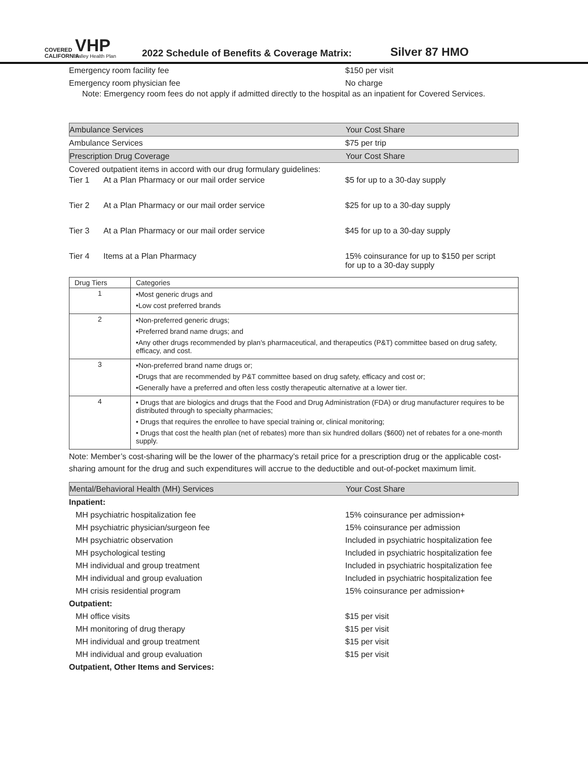COVERED CALIFORNIA
VHP
Valley Health Plan
2022 Schedule of Benefits & Coverage Matrix:
Silver 87 HMO
Emergency room facility fee $150 per visit
Emergency room physician fee No charge
Note: Emergency room fees do not apply if admitted directly to the hospital as an inpatient for Covered Services.
Ambulance Services Your Cost Share
Ambulance Services $75 per trip
Prescription Drug Coverage Your Cost Share
Covered outpatient items in accord with our drug formulary guidelines:
Tier 1 At a Plan Pharmacy or our mail order service $5 for up to a 30-day supply
Tier 2 At a Plan Pharmacy or our mail order service $25 for up to a 30-day supply
Tier 3 At a Plan Pharmacy or our mail order service $45 for up to a 30-day supply
Tier 4 Items at a Plan Pharmacy 15% coinsurance for up to $150 per script
for up to a 30-day supply
| Drug Tiers | Categories |
| --- | --- |
| 1 | •Most generic drugs and •Low cost preferred brands |
| 2 | •Non-preferred generic drugs; •Preferred brand name drugs; and •Any other drugs recommended by plan's pharmaceutical, and therapeutics (P&T) committee based on drug safety, efficacy, and cost. |
| 3 | •Non-preferred brand name drugs or; •Drugs that are recommended by P&T committee based on drug safety, efficacy and cost or; •Generally have a preferred and often less costly therapeutic alternative at a lower tier. |
| 4 | • Drugs that are biologics and drugs that the Food and Drug Administration (FDA) or drug manufacturer requires to be distributed through to specialty pharmacies; • Drugs that requires the enrollee to have special training or, clinical monitoring; • Drugs that cost the health plan (net of rebates) more than six hundred dollars ($600) net of rebates for a one-month supply. |
Note: Member’s cost-sharing will be the lower of the pharmacy’s retail price for a prescription drug or the applicable cost-sharing amount for the drug and such expenditures will accrue to the deductible and out-of-pocket maximum limit.
Mental/Behavioral Health (MH) Services Your Cost Share
Inpatient:
MH psychiatric hospitalization fee 15% coinsurance per admission+
MH psychiatric physician/surgeon fee 15% coinsurance per admission
MH psychiatric observation
Included in psychiatric hospitalization fee
MH psychological testing
Included in psychiatric hospitalization fee
MH individual and group treatment
Included in psychiatric hospitalization fee
MH individual and group evaluation
Included in psychiatric hospitalization fee
MH crisis residential program 15% coinsurance per admission+
Outpatient:
MH office visits $15 per visit
MH monitoring of drug therapy $15 per visit
MH individual and group treatment $15 per visit
MH individual and group evaluation $15 per visit
Outpatient, Other Items and Services: